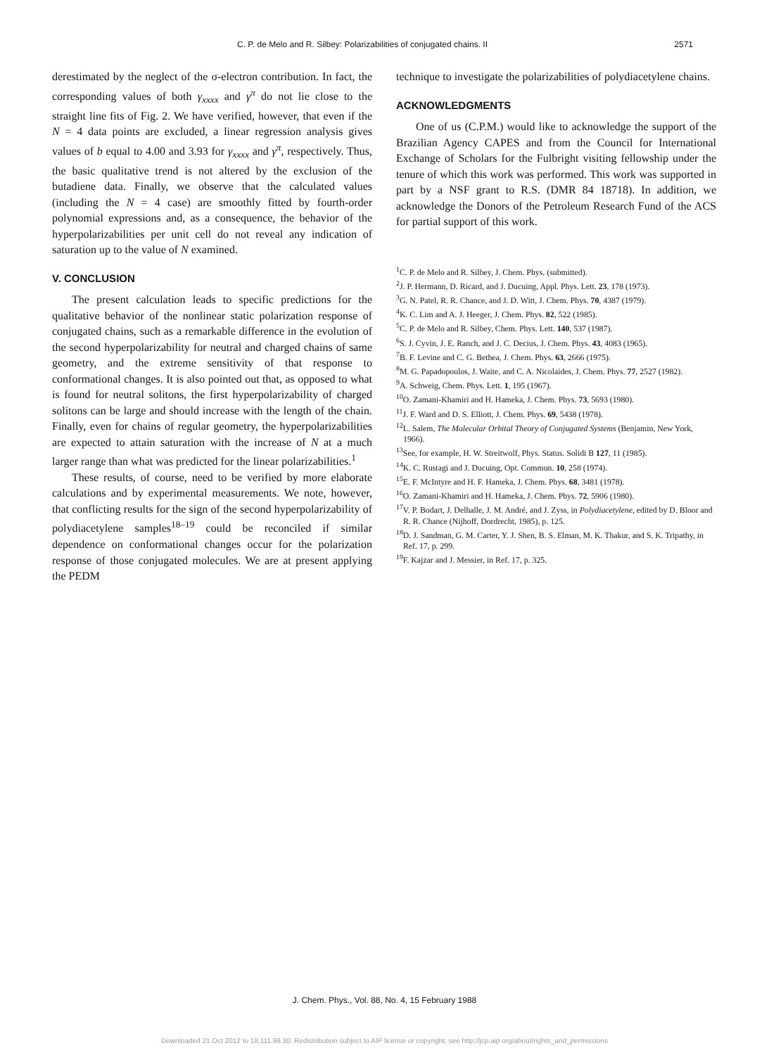C. P. de Melo and R. Silbey: Polarizabilities of conjugated chains. II 2571
derestimated by the neglect of the σ-electron contribution. In fact, the corresponding values of both γ<sub>xxxx</sub> and γ<sup>π</sup> do not lie close to the straight line fits of Fig. 2. We have verified, however, that even if the N = 4 data points are excluded, a linear regression analysis gives values of b equal to 4.00 and 3.93 for γ<sub>xxxx</sub> and γ<sup>π</sup>, respectively. Thus, the basic qualitative trend is not altered by the exclusion of the butadiene data. Finally, we observe that the calculated values (including the N = 4 case) are smoothly fitted by fourth-order polynomial expressions and, as a consequence, the behavior of the hyperpolarizabilities per unit cell do not reveal any indication of saturation up to the value of N examined.
V. CONCLUSION
The present calculation leads to specific predictions for the qualitative behavior of the nonlinear static polarization response of conjugated chains, such as a remarkable difference in the evolution of the second hyperpolarizability for neutral and charged chains of same geometry, and the extreme sensitivity of that response to conformational changes. It is also pointed out that, as opposed to what is found for neutral solitons, the first hyperpolarizability of charged solitons can be large and should increase with the length of the chain. Finally, even for chains of regular geometry, the hyperpolarizabilities are expected to attain saturation with the increase of N at a much larger range than what was predicted for the linear polarizabilities.<sup>1</sup>
These results, of course, need to be verified by more elaborate calculations and by experimental measurements. We note, however, that conflicting results for the sign of the second hyperpolarizability of polydiacetylene samples<sup>18–19</sup> could be reconciled if similar dependence on conformational changes occur for the polarization response of those conjugated molecules. We are at present applying the PEDM
technique to investigate the polarizabilities of polydiacetylene chains.
ACKNOWLEDGMENTS
One of us (C.P.M.) would like to acknowledge the support of the Brazilian Agency CAPES and from the Council for International Exchange of Scholars for the Fulbright visiting fellowship under the tenure of which this work was performed. This work was supported in part by a NSF grant to R.S. (DMR 84 18718). In addition, we acknowledge the Donors of the Petroleum Research Fund of the ACS for partial support of this work.
<sup>1</sup> C. P. de Melo and R. Silbey, J. Chem. Phys. (submitted).
<sup>2</sup> J. P. Hermann, D. Ricard, and J. Ducuing, Appl. Phys. Lett. 23, 178 (1973).
<sup>3</sup> G. N. Patel, R. R. Chance, and J. D. Witt, J. Chem. Phys. 70, 4387 (1979).
<sup>4</sup> K. C. Lim and A. J. Heeger, J. Chem. Phys. 82, 522 (1985).
<sup>5</sup> C. P. de Melo and R. Silbey, Chem. Phys. Lett. 140, 537 (1987).
<sup>6</sup> S. J. Cyvin, J. E. Ranch, and J. C. Decius, J. Chem. Phys. 43, 4083 (1965).
<sup>7</sup>B. F. Levine and C. G. Bethea, J. Chem. Phys. 63, 2666 (1975).
<sup>8</sup> M. G. Papadopoulos, J. Waite, and C. A. Nicolaides, J. Chem. Phys. 77, 2527 (1982).
<sup>9</sup> A. Schweig, Chem. Phys. Lett. 1, 195 (1967).
<sup>10</sup>O. Zamani-Khamiri and H. Hameka, J. Chem. Phys. 73, 5693 (1980).
<sup>11</sup> J. F. Ward and D. S. Elliott, J. Chem. Phys. 69, 5438 (1978).
<sup>12</sup> L. Salem, The Molecular Orbital Theory of Conjugated Systems (Benjamin, New York, 1966).
<sup>13</sup> See, for example, H. W. Streitwolf, Phys. Status. Solidi B 127, 11 (1985).
<sup>14</sup> K. C. Rustagi and J. Ducuing, Opt. Commun. 10, 258 (1974).
<sup>15</sup> E. F. McIntyre and H. F. Hameka, J. Chem. Phys. 68, 3481 (1978).
<sup>16</sup>O. Zamani-Khamiri and H. Hameka, J. Chem. Phys. 72, 5906 (1980).
<sup>17</sup> V. P. Bodart, J. Delhalle, J. M. André, and J. Zyss, in Polydiacetylene, edited by D. Bloor and R. R. Chance (Nijhoff, Dordrecht, 1985), p. 125.
<sup>18</sup> D. J. Sandman, G. M. Carter, Y. J. Shen, B. S. Elman, M. K. Thakur, and S. K. Tripathy, in Ref. 17, p. 299.
<sup>19</sup>F. Kajzar and J. Messier, in Ref. 17, p. 325.
J. Chem. Phys., Vol. 88, No. 4, 15 February 1988
Downloaded 21 Oct 2012 to 18.111.99.30. Redistribution subject to AIP license or copyright; see http://jcp.aip.org/about/rights_and_permissions